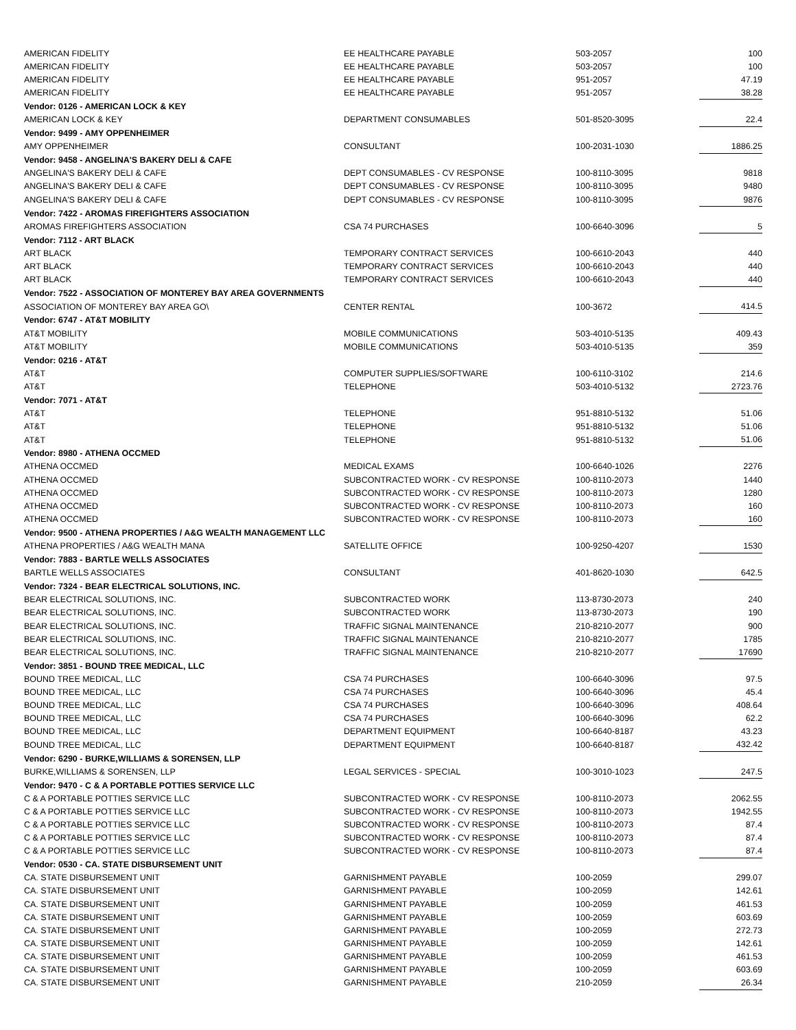| AMERICAN FIDELITY | EE HEALTHCARE PAYABLE | 503-2057 | 100 |
| AMERICAN FIDELITY | EE HEALTHCARE PAYABLE | 503-2057 | 100 |
| AMERICAN FIDELITY | EE HEALTHCARE PAYABLE | 951-2057 | 47.19 |
| AMERICAN FIDELITY | EE HEALTHCARE PAYABLE | 951-2057 | 38.28 |
| Vendor: 0126 - AMERICAN LOCK & KEY | | | |
| AMERICAN LOCK & KEY | DEPARTMENT CONSUMABLES | 501-8520-3095 | 22.4 |
| Vendor: 9499 - AMY OPPENHEIMER | | | |
| AMY OPPENHEIMER | CONSULTANT | 100-2031-1030 | 1886.25 |
| Vendor: 9458 - ANGELINA'S BAKERY DELI & CAFE | | | |
| ANGELINA'S BAKERY DELI & CAFE | DEPT CONSUMABLES - CV RESPONSE | 100-8110-3095 | 9818 |
| ANGELINA'S BAKERY DELI & CAFE | DEPT CONSUMABLES - CV RESPONSE | 100-8110-3095 | 9480 |
| ANGELINA'S BAKERY DELI & CAFE | DEPT CONSUMABLES - CV RESPONSE | 100-8110-3095 | 9876 |
| Vendor: 7422 - AROMAS FIREFIGHTERS ASSOCIATION | | | |
| AROMAS FIREFIGHTERS ASSOCIATION | CSA 74 PURCHASES | 100-6640-3096 | 5 |
| Vendor: 7112 - ART BLACK | | | |
| ART BLACK | TEMPORARY CONTRACT SERVICES | 100-6610-2043 | 440 |
| ART BLACK | TEMPORARY CONTRACT SERVICES | 100-6610-2043 | 440 |
| ART BLACK | TEMPORARY CONTRACT SERVICES | 100-6610-2043 | 440 |
| Vendor: 7522 - ASSOCIATION OF MONTEREY BAY AREA GOVERNMENTS | | | |
| ASSOCIATION OF MONTEREY BAY AREA GO\ | CENTER RENTAL | 100-3672 | 414.5 |
| Vendor: 6747 - AT&T MOBILITY | | | |
| AT&T MOBILITY | MOBILE COMMUNICATIONS | 503-4010-5135 | 409.43 |
| AT&T MOBILITY | MOBILE COMMUNICATIONS | 503-4010-5135 | 359 |
| Vendor: 0216 - AT&T | | | |
| AT&T | COMPUTER SUPPLIES/SOFTWARE | 100-6110-3102 | 214.6 |
| AT&T | TELEPHONE | 503-4010-5132 | 2723.76 |
| Vendor: 7071 - AT&T | | | |
| AT&T | TELEPHONE | 951-8810-5132 | 51.06 |
| AT&T | TELEPHONE | 951-8810-5132 | 51.06 |
| AT&T | TELEPHONE | 951-8810-5132 | 51.06 |
| Vendor: 8980 - ATHENA OCCMED | | | |
| ATHENA OCCMED | MEDICAL EXAMS | 100-6640-1026 | 2276 |
| ATHENA OCCMED | SUBCONTRACTED WORK - CV RESPONSE | 100-8110-2073 | 1440 |
| ATHENA OCCMED | SUBCONTRACTED WORK - CV RESPONSE | 100-8110-2073 | 1280 |
| ATHENA OCCMED | SUBCONTRACTED WORK - CV RESPONSE | 100-8110-2073 | 160 |
| ATHENA OCCMED | SUBCONTRACTED WORK - CV RESPONSE | 100-8110-2073 | 160 |
| Vendor: 9500 - ATHENA PROPERTIES / A&G WEALTH MANAGEMENT LLC | | | |
| ATHENA PROPERTIES / A&G WEALTH MANA | SATELLITE OFFICE | 100-9250-4207 | 1530 |
| Vendor: 7883 - BARTLE WELLS ASSOCIATES | | | |
| BARTLE WELLS ASSOCIATES | CONSULTANT | 401-8620-1030 | 642.5 |
| Vendor: 7324 - BEAR ELECTRICAL SOLUTIONS, INC. | | | |
| BEAR ELECTRICAL SOLUTIONS, INC. | SUBCONTRACTED WORK | 113-8730-2073 | 240 |
| BEAR ELECTRICAL SOLUTIONS, INC. | SUBCONTRACTED WORK | 113-8730-2073 | 190 |
| BEAR ELECTRICAL SOLUTIONS, INC. | TRAFFIC SIGNAL MAINTENANCE | 210-8210-2077 | 900 |
| BEAR ELECTRICAL SOLUTIONS, INC. | TRAFFIC SIGNAL MAINTENANCE | 210-8210-2077 | 1785 |
| BEAR ELECTRICAL SOLUTIONS, INC. | TRAFFIC SIGNAL MAINTENANCE | 210-8210-2077 | 17690 |
| Vendor: 3851 - BOUND TREE MEDICAL, LLC | | | |
| BOUND TREE MEDICAL, LLC | CSA 74 PURCHASES | 100-6640-3096 | 97.5 |
| BOUND TREE MEDICAL, LLC | CSA 74 PURCHASES | 100-6640-3096 | 45.4 |
| BOUND TREE MEDICAL, LLC | CSA 74 PURCHASES | 100-6640-3096 | 408.64 |
| BOUND TREE MEDICAL, LLC | CSA 74 PURCHASES | 100-6640-3096 | 62.2 |
| BOUND TREE MEDICAL, LLC | DEPARTMENT EQUIPMENT | 100-6640-8187 | 43.23 |
| BOUND TREE MEDICAL, LLC | DEPARTMENT EQUIPMENT | 100-6640-8187 | 432.42 |
| Vendor: 6290 - BURKE,WILLIAMS & SORENSEN, LLP | | | |
| BURKE,WILLIAMS & SORENSEN, LLP | LEGAL SERVICES - SPECIAL | 100-3010-1023 | 247.5 |
| Vendor: 9470 - C & A PORTABLE POTTIES SERVICE LLC | | | |
| C & A PORTABLE POTTIES SERVICE LLC | SUBCONTRACTED WORK - CV RESPONSE | 100-8110-2073 | 2062.55 |
| C & A PORTABLE POTTIES SERVICE LLC | SUBCONTRACTED WORK - CV RESPONSE | 100-8110-2073 | 1942.55 |
| C & A PORTABLE POTTIES SERVICE LLC | SUBCONTRACTED WORK - CV RESPONSE | 100-8110-2073 | 87.4 |
| C & A PORTABLE POTTIES SERVICE LLC | SUBCONTRACTED WORK - CV RESPONSE | 100-8110-2073 | 87.4 |
| C & A PORTABLE POTTIES SERVICE LLC | SUBCONTRACTED WORK - CV RESPONSE | 100-8110-2073 | 87.4 |
| Vendor: 0530 - CA. STATE DISBURSEMENT UNIT | | | |
| CA. STATE DISBURSEMENT UNIT | GARNISHMENT PAYABLE | 100-2059 | 299.07 |
| CA. STATE DISBURSEMENT UNIT | GARNISHMENT PAYABLE | 100-2059 | 142.61 |
| CA. STATE DISBURSEMENT UNIT | GARNISHMENT PAYABLE | 100-2059 | 461.53 |
| CA. STATE DISBURSEMENT UNIT | GARNISHMENT PAYABLE | 100-2059 | 603.69 |
| CA. STATE DISBURSEMENT UNIT | GARNISHMENT PAYABLE | 100-2059 | 272.73 |
| CA. STATE DISBURSEMENT UNIT | GARNISHMENT PAYABLE | 100-2059 | 142.61 |
| CA. STATE DISBURSEMENT UNIT | GARNISHMENT PAYABLE | 100-2059 | 461.53 |
| CA. STATE DISBURSEMENT UNIT | GARNISHMENT PAYABLE | 100-2059 | 603.69 |
| CA. STATE DISBURSEMENT UNIT | GARNISHMENT PAYABLE | 210-2059 | 26.34 |